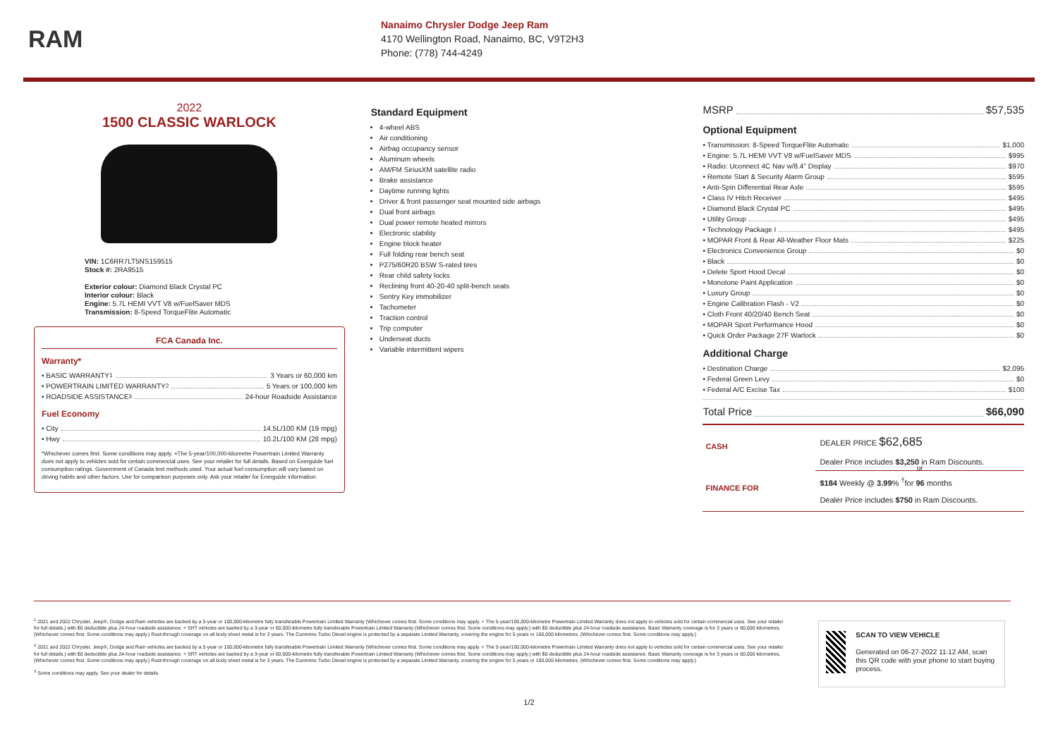RAM
Nanaimo Chrysler Dodge Jeep Ram
4170 Wellington Road, Nanaimo, BC, V9T2H3
Phone: (778) 744-4249
2022
1500 CLASSIC WARLOCK
VIN: 1C6RR7LT5NS159515
Stock #: 2RA9515
Exterior colour: Diamond Black Crystal PC
Interior colour: Black
Engine: 5.7L HEMI VVT V8 w/FuelSaver MDS
Transmission: 8-Speed TorqueFlite Automatic
FCA Canada Inc.
Warranty*
• BASIC WARRANTY <sup>1</sup> 3 Years or 60,000 km
• POWERTRAIN LIMITED WARRANTY <sup>2</sup> 5 Years or 100,000 km
• ROADSIDE ASSISTANCE <sup>3</sup> 24-hour Roadside Assistance
Fuel Economy
• City 14.5L/100 KM (19 mpg)
• Hwy 10.2L/100 KM (28 mpg)
*Whichever comes first. Some conditions may apply. +The 5-year/100,000-kilometre Powertrain Limited Warranty does not apply to vehicles sold for certain commercial uses. See your retailer for full details. Based on Energuide fuel consumption ratings. Government of Canada test methods used. Your actual fuel consumption will vary based on driving habits and other factors. Use for comparison purposes only. Ask your retailer for Energuide information.
Standard Equipment
4-wheel ABS
Air conditioning
Airbag occupancy sensor
Aluminum wheels
AM/FM SiriusXM satellite radio
Brake assistance
Daytime running lights
Driver & front passenger seat mounted side airbags
Dual front airbags
Dual power remote heated mirrors
Electronic stability
Engine block heater
Full folding rear bench seat
P275/60R20 BSW S-rated tires
Rear child safety locks
Reclining front 40-20-40 split-bench seats
Sentry Key immobilizer
Tachometer
Traction control
Trip computer
Underseat ducts
Variable intermittent wipers
MSRP $57,535
Optional Equipment
• Transmission: 8-Speed TorqueFlite Automatic $1,000
• Engine: 5.7L HEMI VVT V8 w/FuelSaver MDS $995
• Radio: Uconnect 4C Nav w/8.4" Display $970
• Remote Start & Security Alarm Group $595
• Anti-Spin Differential Rear Axle $595
• Class IV Hitch Receiver $495
• Diamond Black Crystal PC $495
• Utility Group $495
• Technology Package I $495
• MOPAR Front & Rear All-Weather Floor Mats $225
• Electronics Convenience Group $0
• Black $0
• Delete Sport Hood Decal $0
• Monotone Paint Application $0
• Luxury Group $0
• Engine Calibration Flash - V2 $0
• Cloth Front 40/20/40 Bench Seat $0
• MOPAR Sport Performance Hood $0
• Quick Order Package 27F Warlock $0
Additional Charge
• Destination Charge $2,095
• Federal Green Levy $0
• Federal A/C Excise Tax $100
Total Price $66,090
CASH
DEALER PRICE $62,685
Dealer Price includes $3,250 in Ram Discounts.
or
FINANCE FOR
$184 Weekly @ 3.99% <sup>†</sup>for 96 months
Dealer Price includes $750 in Ram Discounts.
<sup>1</sup> 2021 and 2022 Chrysler, Jeep®, Dodge and Ram vehicles are backed by a 5-year or 100,000-kilometre fully transferable Powertrain Limited Warranty (Whichever comes first. Some conditions may apply. + The 5-year/100,000-kilometre Powertrain Limited Warranty does not apply to vehicles sold for certain commercial uses. See your retailer for full details.) with $0 deductible plus 24-hour roadside assistance. + SRT vehicles are backed by a 3-year or 60,000-kilometre fully transferable Powertrain Limited Warranty (Whichever comes first. Some conditions may apply.) with $0 deductible plus 24-hour roadside assistance. Basic Warranty coverage is for 3 years or 60,000 kilometres. (Whichever comes first. Some conditions may apply.) Rust-through coverage on all body sheet metal is for 3 years. The Cummins Turbo Diesel engine is protected by a separate Limited Warranty, covering the engine for 5 years or 160,000 kilometres. (Whichever comes first. Some conditions may apply.)
<sup>2</sup> 2021 and 2022 Chrysler, Jeep®, Dodge and Ram vehicles are backed by a 5-year or 100,000-kilometre fully transferable Powertrain Limited Warranty (Whichever comes first. Some conditions may apply. + The 5-year/100,000-kilometre Powertrain Limited Warranty does not apply to vehicles sold for certain commercial uses. See your retailer for full details.) with $0 deductible plus 24-hour roadside assistance. + SRT vehicles are backed by a 3-year or 60,000-kilometre fully transferable Powertrain Limited Warranty (Whichever comes first. Some conditions may apply.) with $0 deductible plus 24-hour roadside assistance. Basic Warranty coverage is for 3 years or 60,000 kilometres. (Whichever comes first. Some conditions may apply.) Rust-through coverage on all body sheet metal is for 3 years. The Cummins Turbo Diesel engine is protected by a separate Limited Warranty, covering the engine for 5 years or 160,000 kilometres. (Whichever comes first. Some conditions may apply.)
<sup>3</sup> Some conditions may apply. See your dealer for details.
SCAN TO VIEW VEHICLE
Generated on 06-27-2022 11:12 AM, scan this QR code with your phone to start buying process.
1/2